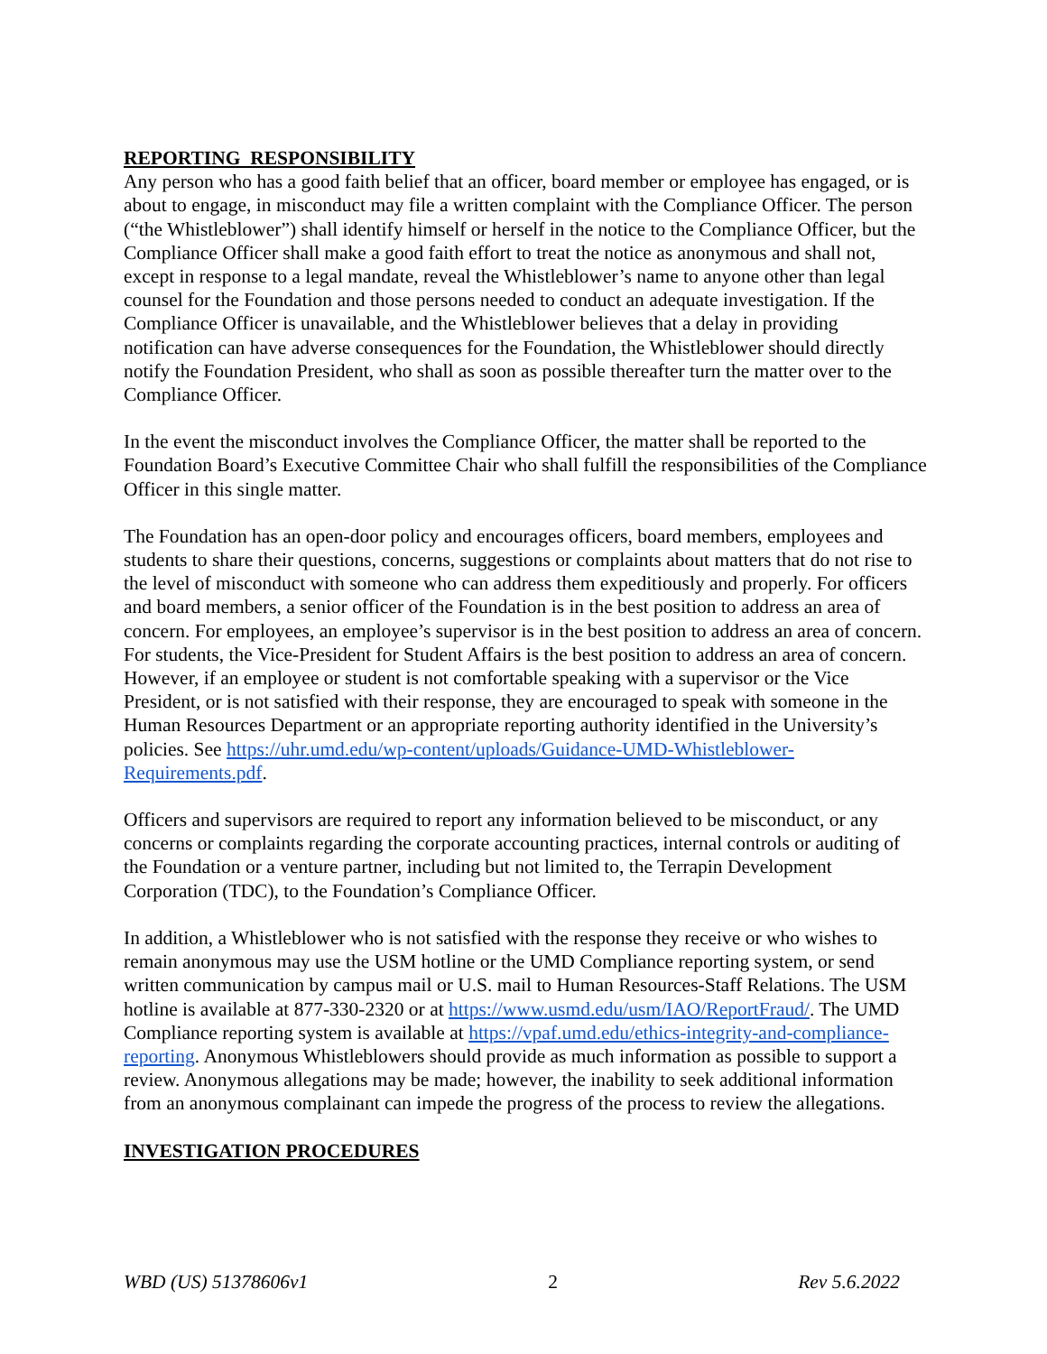REPORTING RESPONSIBILITY
Any person who has a good faith belief that an officer, board member or employee has engaged, or is about to engage, in misconduct may file a written complaint with the Compliance Officer. The person (“the Whistleblower”) shall identify himself or herself in the notice to the Compliance Officer, but the Compliance Officer shall make a good faith effort to treat the notice as anonymous and shall not, except in response to a legal mandate, reveal the Whistleblower’s name to anyone other than legal counsel for the Foundation and those persons needed to conduct an adequate investigation. If the Compliance Officer is unavailable, and the Whistleblower believes that a delay in providing notification can have adverse consequences for the Foundation, the Whistleblower should directly notify the Foundation President, who shall as soon as possible thereafter turn the matter over to the Compliance Officer.
In the event the misconduct involves the Compliance Officer, the matter shall be reported to the Foundation Board’s Executive Committee Chair who shall fulfill the responsibilities of the Compliance Officer in this single matter.
The Foundation has an open-door policy and encourages officers, board members, employees and students to share their questions, concerns, suggestions or complaints about matters that do not rise to the level of misconduct with someone who can address them expeditiously and properly. For officers and board members, a senior officer of the Foundation is in the best position to address an area of concern. For employees, an employee’s supervisor is in the best position to address an area of concern. For students, the Vice-President for Student Affairs is the best position to address an area of concern. However, if an employee or student is not comfortable speaking with a supervisor or the Vice President, or is not satisfied with their response, they are encouraged to speak with someone in the Human Resources Department or an appropriate reporting authority identified in the University’s policies. See https://uhr.umd.edu/wp-content/uploads/Guidance-UMD-Whistleblower-Requirements.pdf.
Officers and supervisors are required to report any information believed to be misconduct, or any concerns or complaints regarding the corporate accounting practices, internal controls or auditing of the Foundation or a venture partner, including but not limited to, the Terrapin Development Corporation (TDC), to the Foundation’s Compliance Officer.
In addition, a Whistleblower who is not satisfied with the response they receive or who wishes to remain anonymous may use the USM hotline or the UMD Compliance reporting system, or send written communication by campus mail or U.S. mail to Human Resources-Staff Relations. The USM hotline is available at 877-330-2320 or at https://www.usmd.edu/usm/IAO/ReportFraud/. The UMD Compliance reporting system is available at https://vpaf.umd.edu/ethics-integrity-and-compliance-reporting. Anonymous Whistleblowers should provide as much information as possible to support a review. Anonymous allegations may be made; however, the inability to seek additional information from an anonymous complainant can impede the progress of the process to review the allegations.
INVESTIGATION PROCEDURES
WBD (US) 51378606v1 2 Rev 5.6.2022